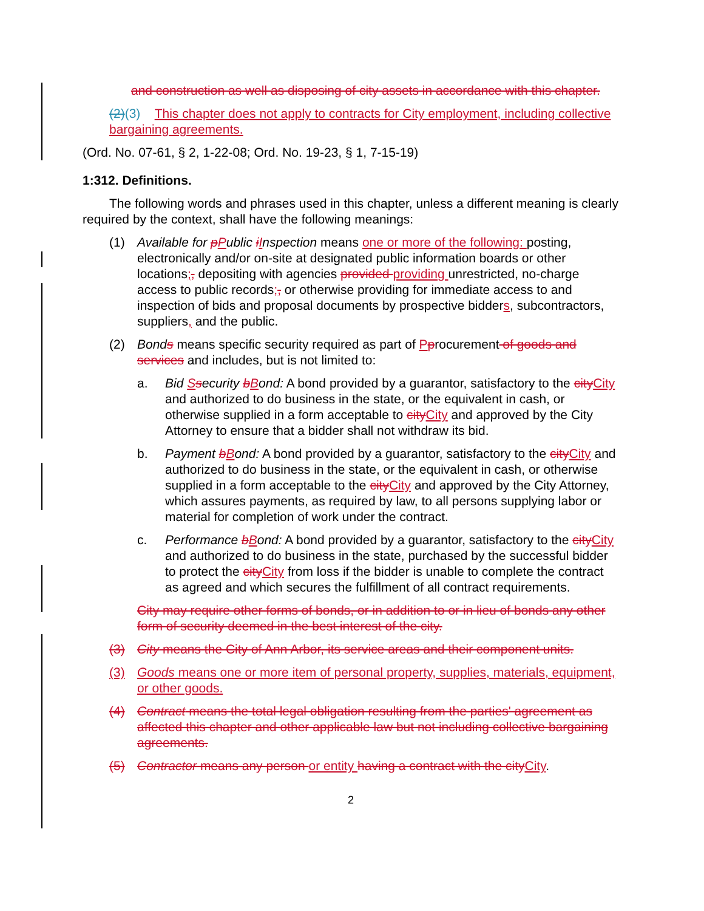and construction as well as disposing of city assets in accordance with this chapter.
(2)(3) This chapter does not apply to contracts for City employment, including collective bargaining agreements.
(Ord. No. 07-61, § 2, 1-22-08; Ord. No. 19-23, § 1, 7-15-19)
1:312. Definitions.
The following words and phrases used in this chapter, unless a different meaning is clearly required by the context, shall have the following meanings:
(1) Available for pPublic iInspection means one or more of the following: posting, electronically and/or on-site at designated public information boards or other locations;, depositing with agencies provided providing unrestricted, no-charge access to public records;, or otherwise providing for immediate access to and inspection of bids and proposal documents by prospective bidders, subcontractors, suppliers, and the public.
(2) Bonds means specific security required as part of Pprocurement of goods and services and includes, but is not limited to:
a. Bid Ssecurity bBond: A bond provided by a guarantor, satisfactory to the city City and authorized to do business in the state, or the equivalent in cash, or otherwise supplied in a form acceptable to city City and approved by the City Attorney to ensure that a bidder shall not withdraw its bid.
b. Payment bBond: A bond provided by a guarantor, satisfactory to the city City and authorized to do business in the state, or the equivalent in cash, or otherwise supplied in a form acceptable to the city City and approved by the City Attorney, which assures payments, as required by law, to all persons supplying labor or material for completion of work under the contract.
c. Performance bBond: A bond provided by a guarantor, satisfactory to the city City and authorized to do business in the state, purchased by the successful bidder to protect the city City from loss if the bidder is unable to complete the contract as agreed and which secures the fulfillment of all contract requirements.
City may require other forms of bonds, or in addition to or in lieu of bonds any other form of security deemed in the best interest of the city.
(3) City means the City of Ann Arbor, its service areas and their component units.
(3) Goods means one or more item of personal property, supplies, materials, equipment, or other goods.
(4) Contract means the total legal obligation resulting from the parties' agreement as affected this chapter and other applicable law but not including collective bargaining agreements.
(5) Contractor means any person or entity having a contract with the city City.
2